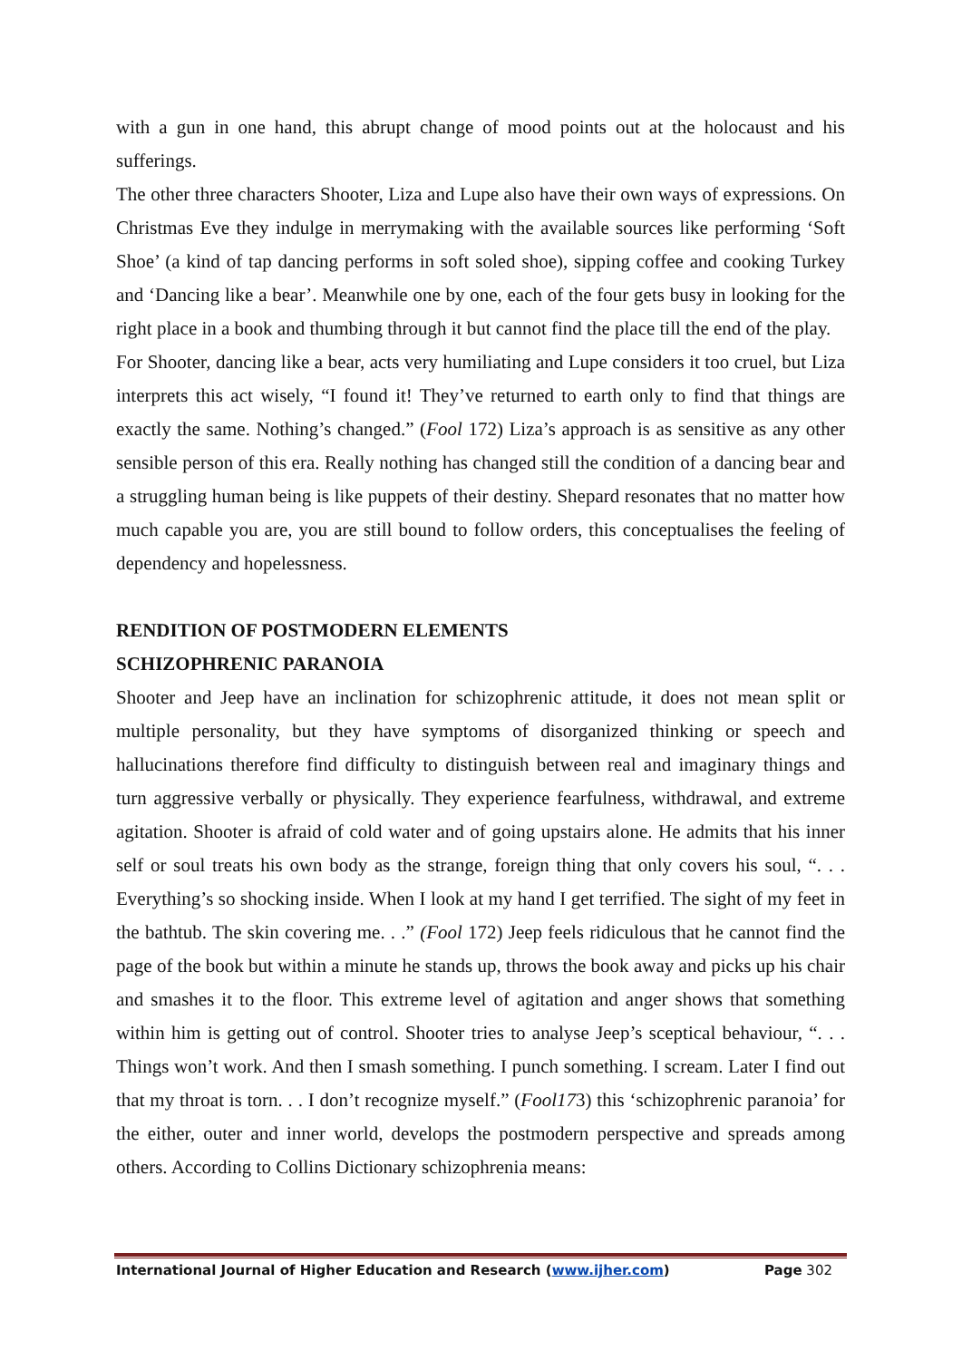with a gun in one hand, this abrupt change of mood points out at the holocaust and his sufferings.
The other three characters Shooter, Liza and Lupe also have their own ways of expressions. On Christmas Eve they indulge in merrymaking with the available sources like performing ‘Soft Shoe’ (a kind of tap dancing performs in soft soled shoe), sipping coffee and cooking Turkey and ‘Dancing like a bear’. Meanwhile one by one, each of the four gets busy in looking for the right place in a book and thumbing through it but cannot find the place till the end of the play.
For Shooter, dancing like a bear, acts very humiliating and Lupe considers it too cruel, but Liza interprets this act wisely, “I found it! They’ve returned to earth only to find that things are exactly the same. Nothing’s changed.” (Fool 172) Liza’s approach is as sensitive as any other sensible person of this era. Really nothing has changed still the condition of a dancing bear and a struggling human being is like puppets of their destiny. Shepard resonates that no matter how much capable you are, you are still bound to follow orders, this conceptualises the feeling of dependency and hopelessness.
RENDITION OF POSTMODERN ELEMENTS
SCHIZOPHRENIC PARANOIA
Shooter and Jeep have an inclination for schizophrenic attitude, it does not mean split or multiple personality, but they have symptoms of disorganized thinking or speech and hallucinations therefore find difficulty to distinguish between real and imaginary things and turn aggressive verbally or physically. They experience fearfulness, withdrawal, and extreme agitation. Shooter is afraid of cold water and of going upstairs alone. He admits that his inner self or soul treats his own body as the strange, foreign thing that only covers his soul, “. . . Everything’s so shocking inside. When I look at my hand I get terrified. The sight of my feet in the bathtub. The skin covering me. . .” (Fool 172) Jeep feels ridiculous that he cannot find the page of the book but within a minute he stands up, throws the book away and picks up his chair and smashes it to the floor. This extreme level of agitation and anger shows that something within him is getting out of control. Shooter tries to analyse Jeep’s sceptical behaviour, “. . . Things won’t work. And then I smash something. I punch something. I scream. Later I find out that my throat is torn. . . I don’t recognize myself.” (Fool173) this ‘schizophrenic paranoia’ for the either, outer and inner world, develops the postmodern perspective and spreads among others. According to Collins Dictionary schizophrenia means:
International Journal of Higher Education and Research (www.ijher.com) Page 302